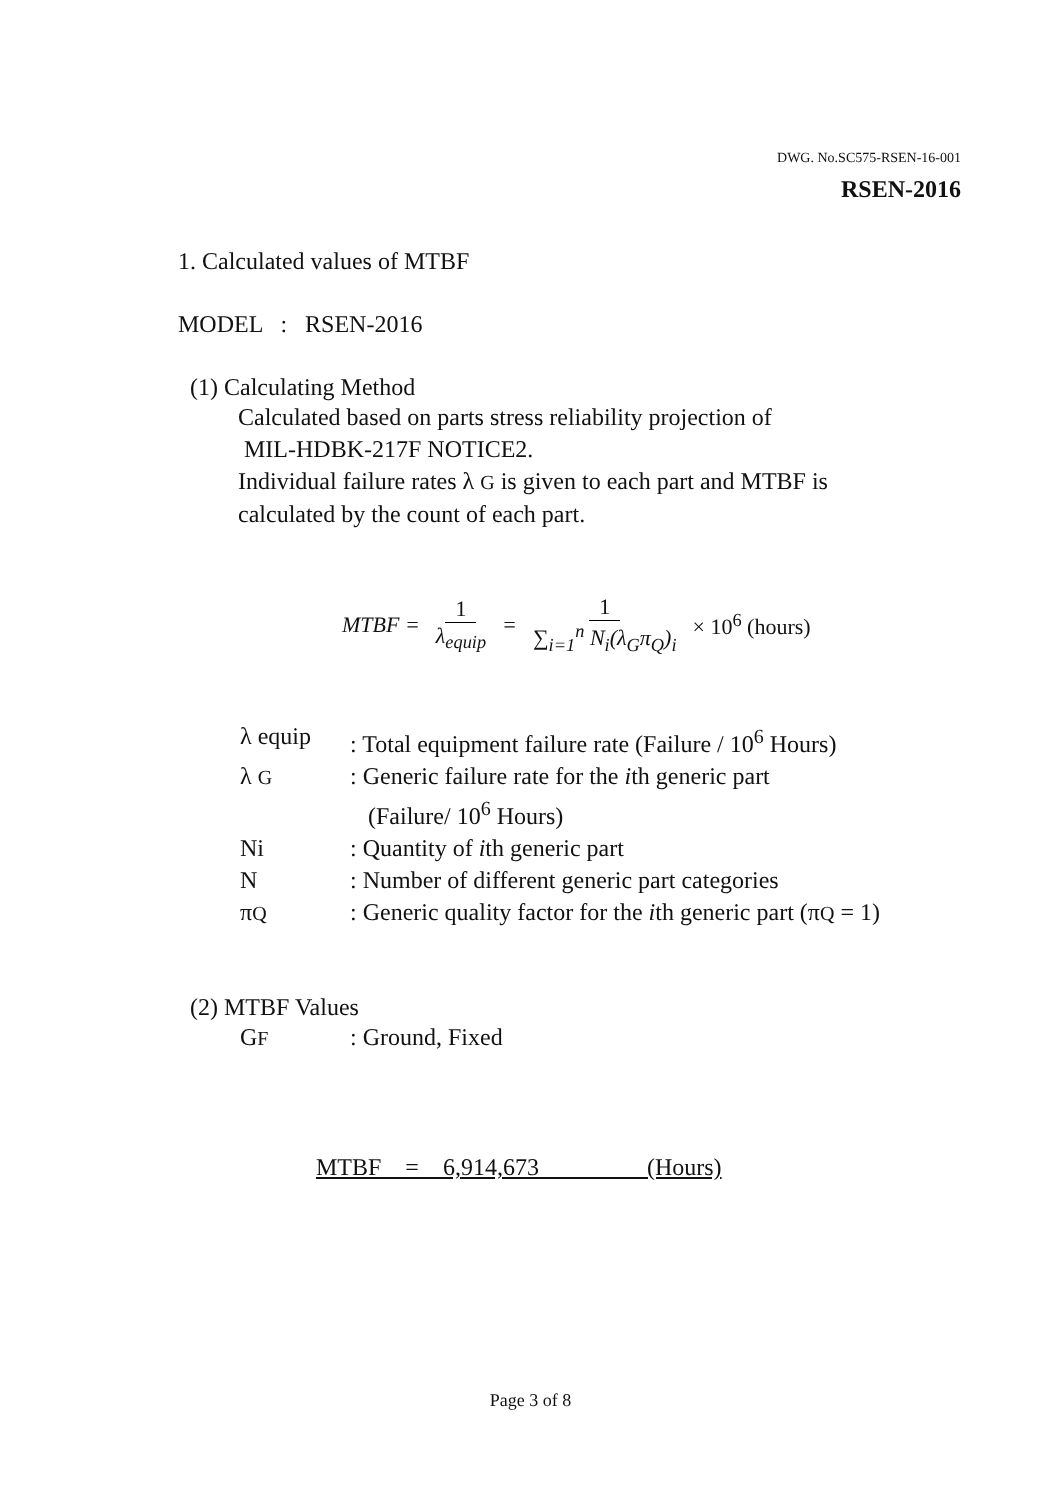DWG. No.SC575-RSEN-16-001
RSEN-2016
1. Calculated values of MTBF
MODEL : RSEN-2016
(1) Calculating Method
Calculated based on parts stress reliability projection of
MIL-HDBK-217F NOTICE2.
Individual failure rates λ G is given to each part and MTBF is
calculated by the count of each part.
MTBF = 1 λ<sub>equip</sub> = 1 ∑<sub>i=1</sub><sup>n</sup> N<sub>i</sub>(λ<sub>G</sub>π<sub>Q</sub>)<sub>i</sub> × 10<sup>6</sup> (hours)
λ equip: Total equipment failure rate (Failure / 10<sup>6</sup> Hours)
λ G: Generic failure rate for the ith generic part
(Failure/ 10<sup>6</sup> Hours)
Ni: Quantity of ith generic part
N: Number of different generic part categories
πQ: Generic quality factor for the ith generic part (πQ = 1)
(2) MTBF Values
GF: Ground, Fixed
MTBF = 6,914,673 (Hours)
Page 3 of 8